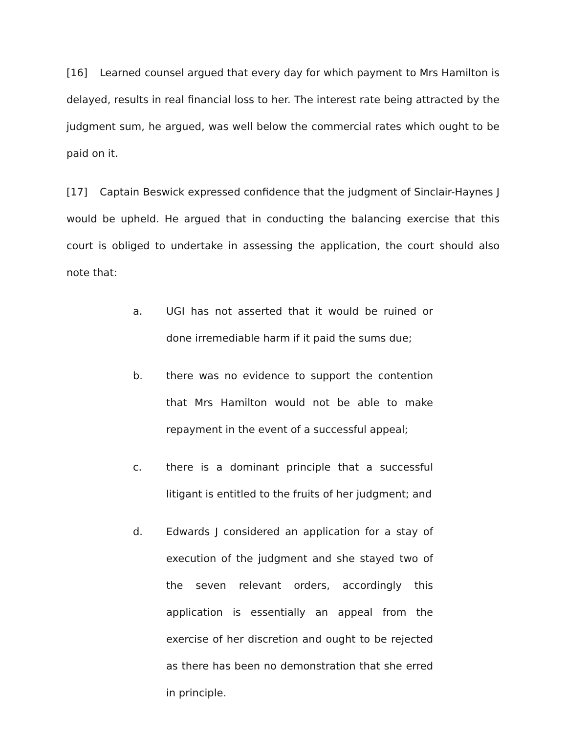[16] Learned counsel argued that every day for which payment to Mrs Hamilton is delayed, results in real financial loss to her. The interest rate being attracted by the judgment sum, he argued, was well below the commercial rates which ought to be paid on it.
[17] Captain Beswick expressed confidence that the judgment of Sinclair-Haynes J would be upheld. He argued that in conducting the balancing exercise that this court is obliged to undertake in assessing the application, the court should also note that:
a. UGI has not asserted that it would be ruined or done irremediable harm if it paid the sums due;
b. there was no evidence to support the contention that Mrs Hamilton would not be able to make repayment in the event of a successful appeal;
c. there is a dominant principle that a successful litigant is entitled to the fruits of her judgment; and
d. Edwards J considered an application for a stay of execution of the judgment and she stayed two of the seven relevant orders, accordingly this application is essentially an appeal from the exercise of her discretion and ought to be rejected as there has been no demonstration that she erred in principle.